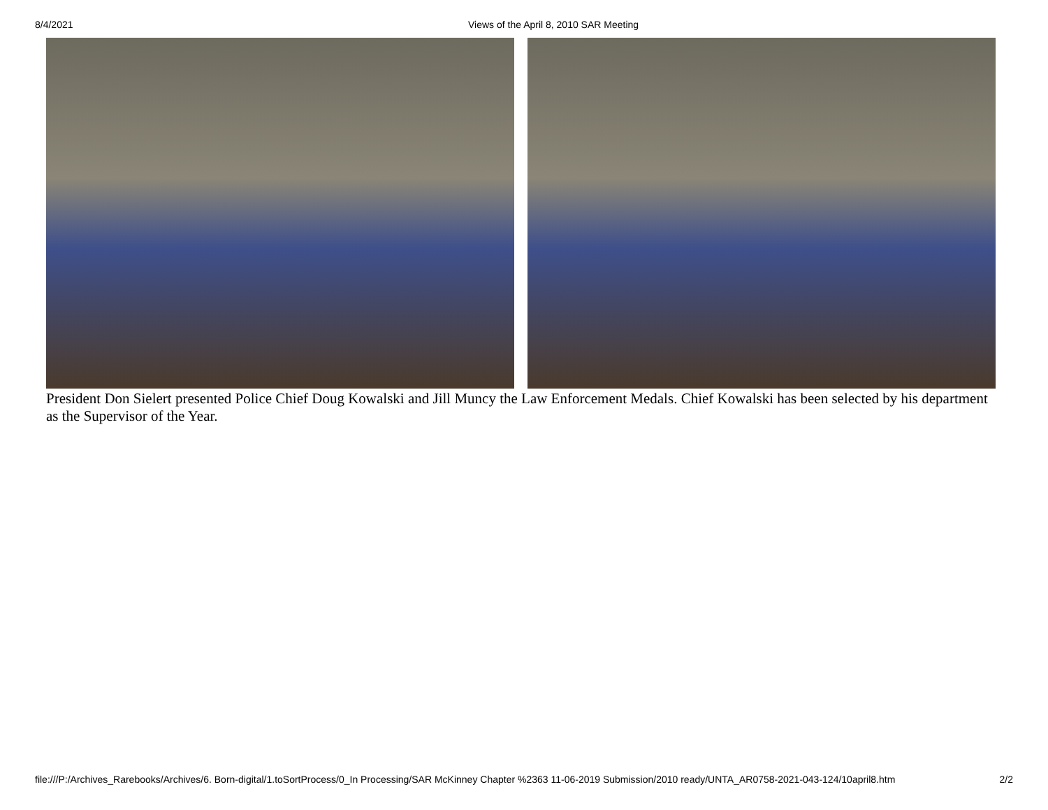8/4/2021 Views of the April 8, 2010 SAR Meeting
President Don Sielert presented Police Chief Doug Kowalski and Jill Muncy the Law Enforcement Medals. Chief Kowalski has been selected by his department as the Supervisor of the Year.
file:///P:/Archives_Rarebooks/Archives/6. Born-digital/1.toSortProcess/0_In Processing/SAR McKinney Chapter %2363 11-06-2019 Submission/2010 ready/UNTA_AR0758-2021-043-124/10april8.htm 2/2